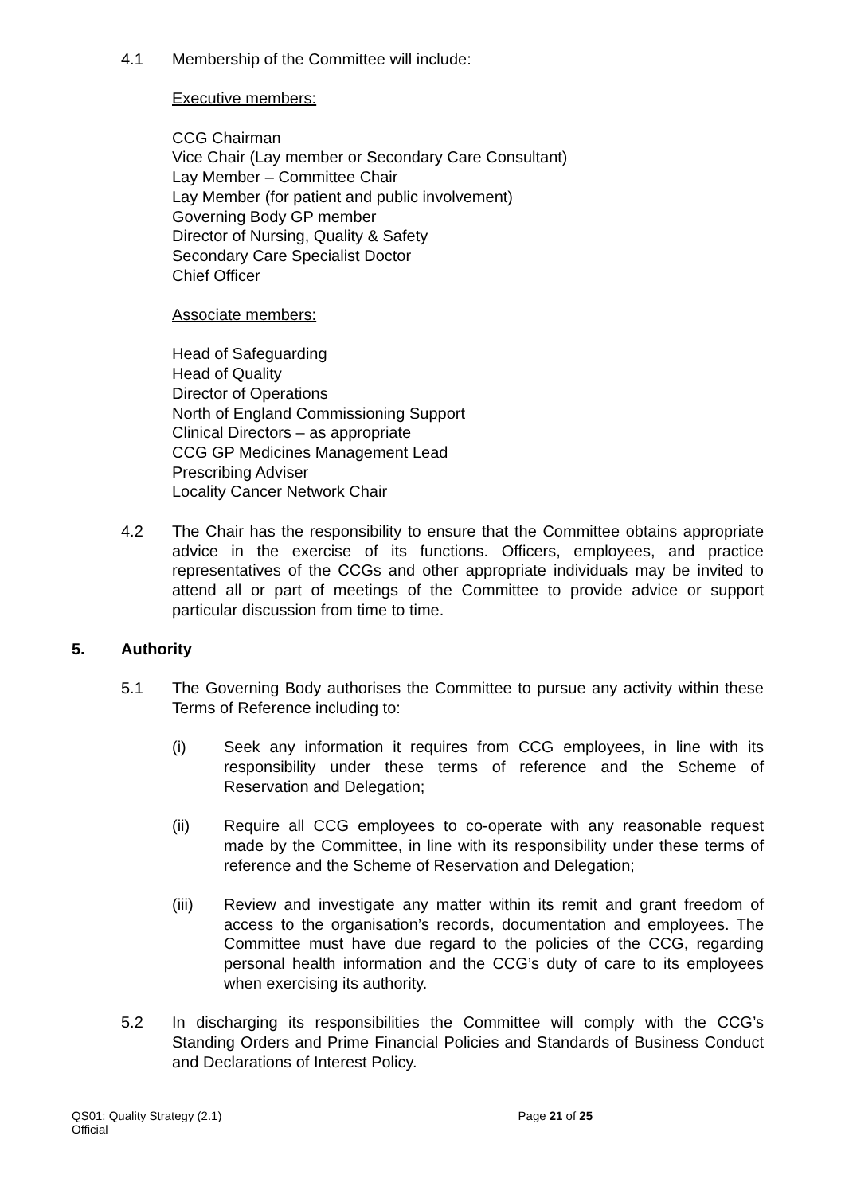4.1 Membership of the Committee will include:
Executive members:
CCG Chairman
Vice Chair (Lay member or Secondary Care Consultant)
Lay Member – Committee Chair
Lay Member (for patient and public involvement)
Governing Body GP member
Director of Nursing, Quality & Safety
Secondary Care Specialist Doctor
Chief Officer
Associate members:
Head of Safeguarding
Head of Quality
Director of Operations
North of England Commissioning Support
Clinical Directors – as appropriate
CCG GP Medicines Management Lead
Prescribing Adviser
Locality Cancer Network Chair
4.2 The Chair has the responsibility to ensure that the Committee obtains appropriate advice in the exercise of its functions. Officers, employees, and practice representatives of the CCGs and other appropriate individuals may be invited to attend all or part of meetings of the Committee to provide advice or support particular discussion from time to time.
5. Authority
5.1 The Governing Body authorises the Committee to pursue any activity within these Terms of Reference including to:
(i) Seek any information it requires from CCG employees, in line with its responsibility under these terms of reference and the Scheme of Reservation and Delegation;
(ii) Require all CCG employees to co-operate with any reasonable request made by the Committee, in line with its responsibility under these terms of reference and the Scheme of Reservation and Delegation;
(iii) Review and investigate any matter within its remit and grant freedom of access to the organisation’s records, documentation and employees. The Committee must have due regard to the policies of the CCG, regarding personal health information and the CCG’s duty of care to its employees when exercising its authority.
5.2 In discharging its responsibilities the Committee will comply with the CCG’s Standing Orders and Prime Financial Policies and Standards of Business Conduct and Declarations of Interest Policy.
QS01: Quality Strategy (2.1)
Official
Page 21 of 25